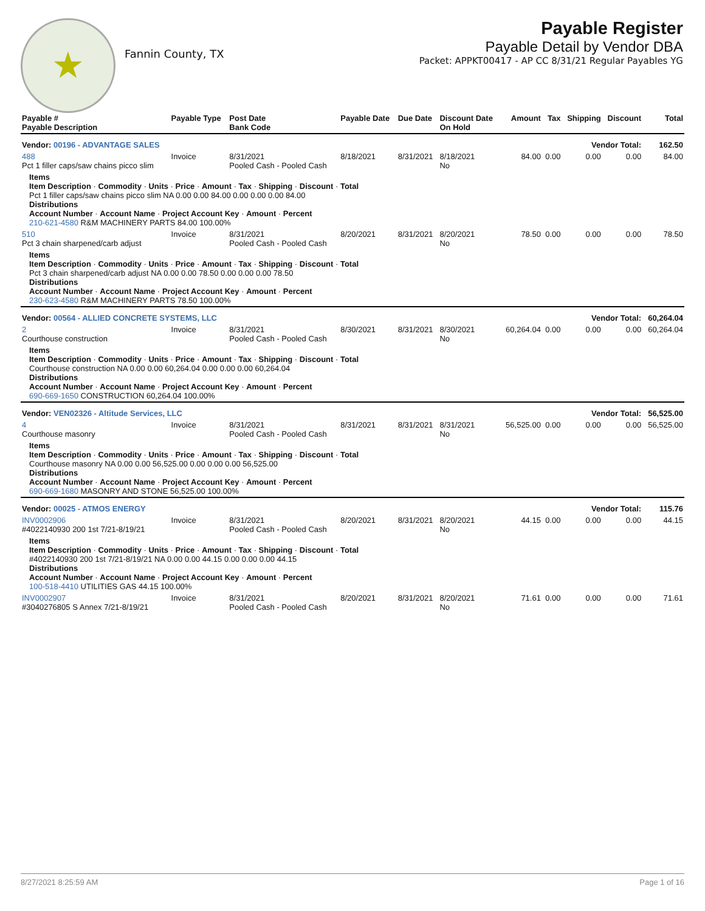★
Fannin County, TX
Payable Register
Payable Detail by Vendor DBA
Packet: APPKT00417 - AP CC 8/31/21 Regular Payables YG
| Payable # Payable Description | Payable Type | Post Date Bank Code | Payable Date | Due Date | Discount Date On Hold | Amount | Tax | Shipping | Discount | Total |
| --- | --- | --- | --- | --- | --- | --- | --- | --- | --- | --- |
| Vendor: 00196 - ADVANTAGE SALES | | | | | Vendor Total: | | | | | 162.50 |
| 488 Pct 1 filler caps/saw chains picco slim | Invoice | 8/31/2021 Pooled Cash - Pooled Cash | 8/18/2021 | 8/31/2021 | 8/18/2021 No | 84.00 | 0.00 | 0.00 | 0.00 | 84.00 |
| Items Item Description · Commodity · Units · Price · Amount · Tax · Shipping · Discount · Total Pct 1 filler caps/saw chains picco slim NA 0.00 0.00 84.00 0.00 0.00 0.00 84.00 Distributions Account Number · Account Name · Project Account Key · Amount · Percent 210-621-4580 R&M MACHINERY PARTS 84.00 100.00% | | | | | | | | | | |
| 510 Pct 3 chain sharpened/carb adjust | Invoice | 8/31/2021 Pooled Cash - Pooled Cash | 8/20/2021 | 8/31/2021 | 8/20/2021 No | 78.50 | 0.00 | 0.00 | 0.00 | 78.50 |
| Items Item Description · Commodity · Units · Price · Amount · Tax · Shipping · Discount · Total Pct 3 chain sharpened/carb adjust NA 0.00 0.00 78.50 0.00 0.00 0.00 78.50 Distributions Account Number · Account Name · Project Account Key · Amount · Percent 230-623-4580 R&M MACHINERY PARTS 78.50 100.00% | | | | | | | | | | |
| Vendor: 00564 - ALLIED CONCRETE SYSTEMS, LLC | | | | | Vendor Total: | | | | | 60,264.04 |
| 2 Courthouse construction | Invoice | 8/31/2021 Pooled Cash - Pooled Cash | 8/30/2021 | 8/31/2021 | 8/30/2021 No | 60,264.04 | 0.00 | 0.00 | 0.00 | 60,264.04 |
| Items Item Description · Commodity · Units · Price · Amount · Tax · Shipping · Discount · Total Courthouse construction NA 0.00 0.00 60,264.04 0.00 0.00 0.00 60,264.04 Distributions Account Number · Account Name · Project Account Key · Amount · Percent 690-669-1650 CONSTRUCTION 60,264.04 100.00% | | | | | | | | | | |
| Vendor: VEN02326 - Altitude Services, LLC | | | | | Vendor Total: | | | | | 56,525.00 |
| 4 Courthouse masonry | Invoice | 8/31/2021 Pooled Cash - Pooled Cash | 8/31/2021 | 8/31/2021 | 8/31/2021 No | 56,525.00 | 0.00 | 0.00 | 0.00 | 56,525.00 |
| Items Item Description · Commodity · Units · Price · Amount · Tax · Shipping · Discount · Total Courthouse masonry NA 0.00 0.00 56,525.00 0.00 0.00 0.00 56,525.00 Distributions Account Number · Account Name · Project Account Key · Amount · Percent 690-669-1680 MASONRY AND STONE 56,525.00 100.00% | | | | | | | | | | |
| Vendor: 00025 - ATMOS ENERGY | | | | | Vendor Total: | | | | | 115.76 |
| INV0002906 #4022140930 200 1st 7/21-8/19/21 | Invoice | 8/31/2021 Pooled Cash - Pooled Cash | 8/20/2021 | 8/31/2021 | 8/20/2021 No | 44.15 | 0.00 | 0.00 | 0.00 | 44.15 |
| Items Item Description · Commodity · Units · Price · Amount · Tax · Shipping · Discount · Total #4022140930 200 1st 7/21-8/19/21 NA 0.00 0.00 44.15 0.00 0.00 0.00 44.15 Distributions Account Number · Account Name · Project Account Key · Amount · Percent 100-518-4410 UTILITIES GAS 44.15 100.00% | | | | | | | | | | |
| INV0002907 #3040276805 S Annex 7/21-8/19/21 | Invoice | 8/31/2021 Pooled Cash - Pooled Cash | 8/20/2021 | 8/31/2021 | 8/20/2021 No | 71.61 | 0.00 | 0.00 | 0.00 | 71.61 |
8/27/2021 8:25:59 AM Page 1 of 16